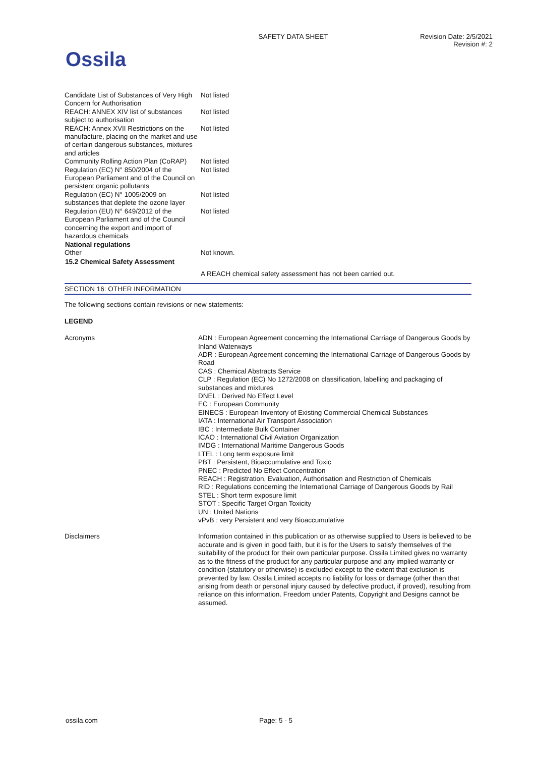Ossila
SAFETY DATA SHEET Revision Date: 2/5/2021
Revision #: 2
| Candidate List of Substances of Very High Concern for Authorisation | Not listed |
| REACH: ANNEX XIV list of substances subject to authorisation | Not listed |
| REACH: Annex XVII Restrictions on the manufacture, placing on the market and use of certain dangerous substances, mixtures and articles | Not listed |
| Community Rolling Action Plan (CoRAP) | Not listed |
| Regulation (EC) N° 850/2004 of the European Parliament and of the Council on persistent organic pollutants | Not listed |
| Regulation (EC) N° 1005/2009 on substances that deplete the ozone layer | Not listed |
| Regulation (EU) N° 649/2012 of the European Parliament and of the Council concerning the export and import of hazardous chemicals | Not listed |
| National regulations | |
| Other | Not known. |
| 15.2 Chemical Safety Assessment | |
| | A REACH chemical safety assessment has not been carried out. |
SECTION 16: OTHER INFORMATION
The following sections contain revisions or new statements:
LEGEND
Acronyms ADN : European Agreement concerning the International Carriage of Dangerous Goods by Inland Waterways
ADR : European Agreement concerning the International Carriage of Dangerous Goods by Road
CAS : Chemical Abstracts Service
CLP : Regulation (EC) No 1272/2008 on classification, labelling and packaging of substances and mixtures
DNEL : Derived No Effect Level
EC : European Community
EINECS : European Inventory of Existing Commercial Chemical Substances
IATA : International Air Transport Association
IBC : Intermediate Bulk Container
ICAO : International Civil Aviation Organization
IMDG : International Maritime Dangerous Goods
LTEL : Long term exposure limit
PBT : Persistent, Bioaccumulative and Toxic
PNEC : Predicted No Effect Concentration
REACH : Registration, Evaluation, Authorisation and Restriction of Chemicals
RID : Regulations concerning the International Carriage of Dangerous Goods by Rail
STEL : Short term exposure limit
STOT : Specific Target Organ Toxicity
UN : United Nations
vPvB : very Persistent and very Bioaccumulative
Disclaimers Information contained in this publication or as otherwise supplied to Users is believed to be accurate and is given in good faith, but it is for the Users to satisfy themselves of the suitability of the product for their own particular purpose. Ossila Limited gives no warranty as to the fitness of the product for any particular purpose and any implied warranty or condition (statutory or otherwise) is excluded except to the extent that exclusion is prevented by law. Ossila Limited accepts no liability for loss or damage (other than that arising from death or personal injury caused by defective product, if proved), resulting from reliance on this information. Freedom under Patents, Copyright and Designs cannot be assumed.
ossila.com Page: 5 - 5